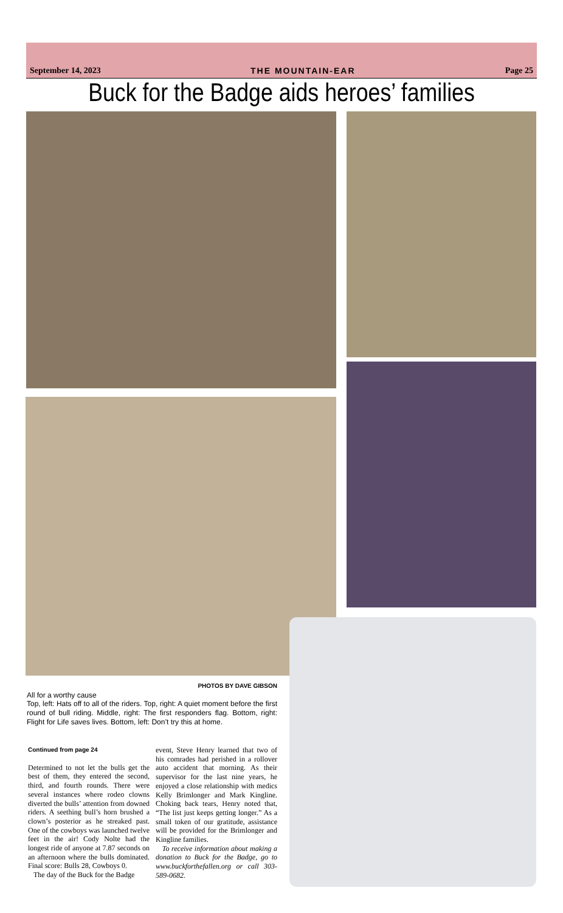September 14, 2023 THE MOUNTAIN-EAR Page 25
Buck for the Badge aids heroes’ families
PHOTOS BY DAVE GIBSON
All for a worthy cause
Top, left: Hats off to all of the riders. Top, right: A quiet moment before the first round of bull riding. Middle, right: The first responders flag. Bottom, right: Flight for Life saves lives. Bottom, left: Don’t try this at home.
Continued from page 24
Determined to not let the bulls get the best of them, they entered the second, third, and fourth rounds. There were several instances where rodeo clowns diverted the bulls’ attention from downed riders. A seething bull’s horn brushed a clown’s posterior as he streaked past. One of the cowboys was launched twelve feet in the air! Cody Nolte had the longest ride of anyone at 7.87 seconds on an afternoon where the bulls dominated. Final score: Bulls 28, Cowboys 0.
The day of the Buck for the Badge
event, Steve Henry learned that two of his comrades had perished in a rollover auto accident that morning. As their supervisor for the last nine years, he enjoyed a close relationship with medics Kelly Brimlonger and Mark Kingline. Choking back tears, Henry noted that, “The list just keeps getting longer.” As a small token of our gratitude, assistance will be provided for the Brimlonger and Kingline families.
To receive information about making a donation to Buck for the Badge, go to www.buckforthefallen.org or call 303-589-0682.